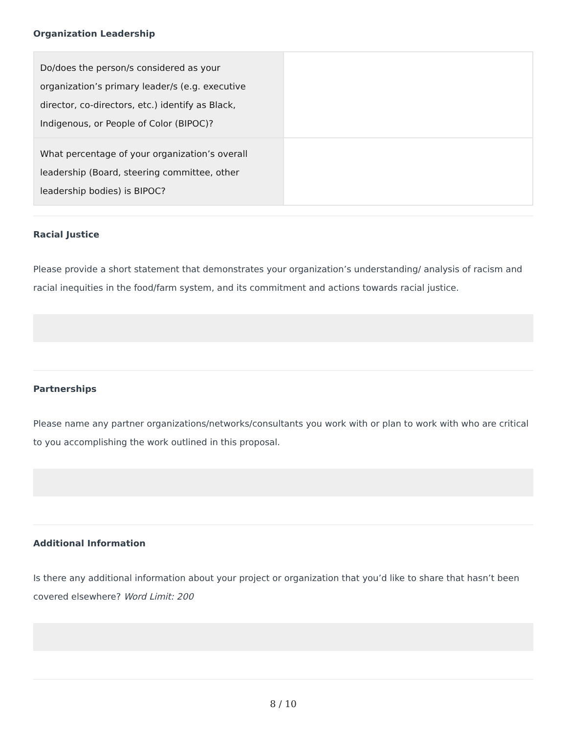Organization Leadership
| Do/does the person/s considered as your organization’s primary leader/s (e.g. executive director, co-directors, etc.) identify as Black, Indigenous, or People of Color (BIPOC)? | |
| What percentage of your organization’s overall leadership (Board, steering committee, other leadership bodies) is BIPOC? | |
Racial Justice
Please provide a short statement that demonstrates your organization’s understanding/ analysis of racism and racial inequities in the food/farm system, and its commitment and actions towards racial justice.
Partnerships
Please name any partner organizations/networks/consultants you work with or plan to work with who are critical to you accomplishing the work outlined in this proposal.
Additional Information
Is there any additional information about your project or organization that you’d like to share that hasn’t been covered elsewhere? Word Limit: 200
8 / 10